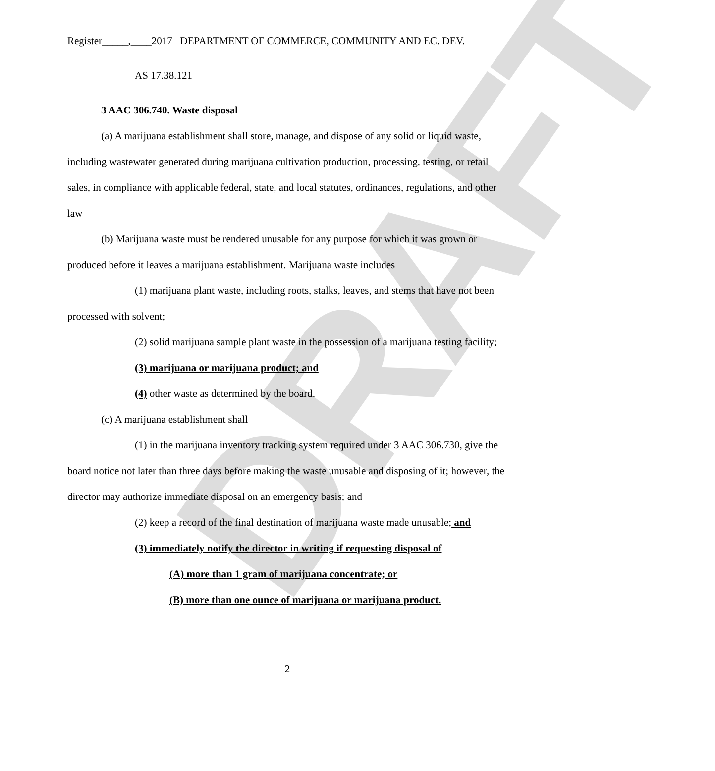DRAFT
Register_____,____2017 DEPARTMENT OF COMMERCE, COMMUNITY AND EC. DEV.
AS 17.38.121
3 AAC 306.740. Waste disposal
(a) A marijuana establishment shall store, manage, and dispose of any solid or liquid waste, including wastewater generated during marijuana cultivation production, processing, testing, or retail sales, in compliance with applicable federal, state, and local statutes, ordinances, regulations, and other law
(b) Marijuana waste must be rendered unusable for any purpose for which it was grown or produced before it leaves a marijuana establishment. Marijuana waste includes
(1) marijuana plant waste, including roots, stalks, leaves, and stems that have not been processed with solvent;
(2) solid marijuana sample plant waste in the possession of a marijuana testing facility;
(3) marijuana or marijuana product; and
(4) other waste as determined by the board.
(c) A marijuana establishment shall
(1) in the marijuana inventory tracking system required under 3 AAC 306.730, give the board notice not later than three days before making the waste unusable and disposing of it; however, the director may authorize immediate disposal on an emergency basis; and
(2) keep a record of the final destination of marijuana waste made unusable; and
(3) immediately notify the director in writing if requesting disposal of
(A) more than 1 gram of marijuana concentrate; or
(B) more than one ounce of marijuana or marijuana product.
2